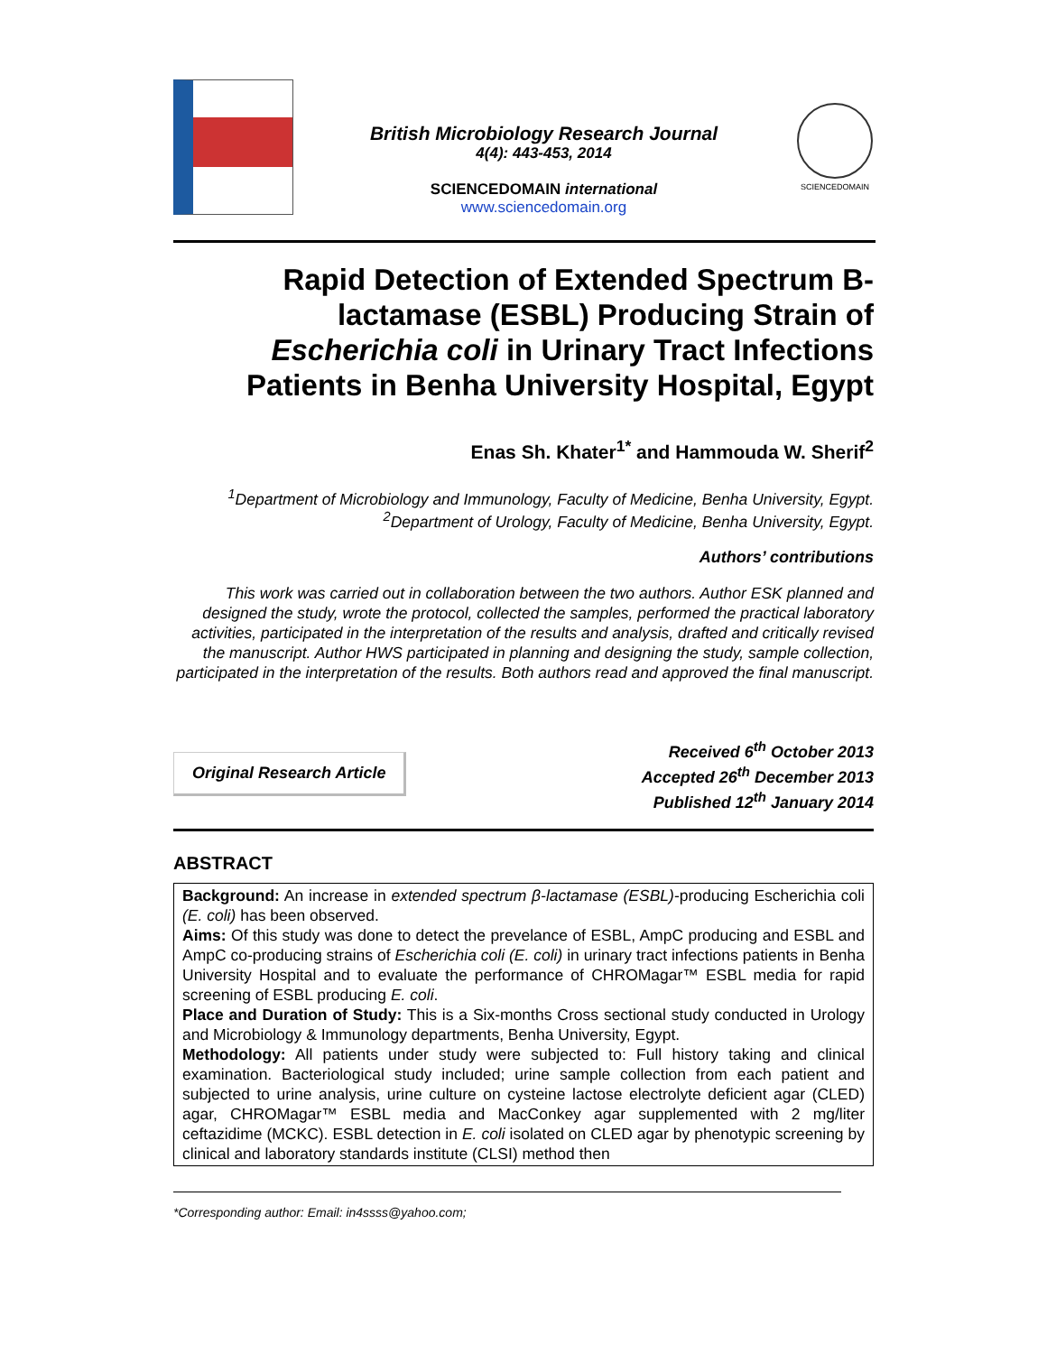British Microbiology Research Journal
4(4): 443-453, 2014
SCIENCEDOMAIN international
www.sciencedomain.org
SCIENCEDOMAIN
Rapid Detection of Extended Spectrum B-lactamase (ESBL) Producing Strain of Escherichia coli in Urinary Tract Infections Patients in Benha University Hospital, Egypt
Enas Sh. Khater<sup>1*</sup> and Hammouda W. Sherif<sup>2</sup>
<sup>1</sup> Department of Microbiology and Immunology, Faculty of Medicine, Benha University, Egypt.
<sup>2</sup> Department of Urology, Faculty of Medicine, Benha University, Egypt.
Authors’ contributions
This work was carried out in collaboration between the two authors. Author ESK planned and designed the study, wrote the protocol, collected the samples, performed the practical laboratory activities, participated in the interpretation of the results and analysis, drafted and critically revised the manuscript. Author HWS participated in planning and designing the study, sample collection, participated in the interpretation of the results. Both authors read and approved the final manuscript.
Original Research Article
Received 6<sup>th</sup> October 2013
Accepted 26<sup>th</sup> December 2013
Published 12<sup>th</sup> January 2014
ABSTRACT
Background: An increase in extended spectrum β-lactamase (ESBL)-producing Escherichia coli (E. coli) has been observed.
Aims: Of this study was done to detect the prevelance of ESBL, AmpC producing and ESBL and AmpC co-producing strains of Escherichia coli (E. coli) in urinary tract infections patients in Benha University Hospital and to evaluate the performance of CHROMagar™ ESBL media for rapid screening of ESBL producing E. coli.
Place and Duration of Study: This is a Six-months Cross sectional study conducted in Urology and Microbiology & Immunology departments, Benha University, Egypt.
Methodology: All patients under study were subjected to: Full history taking and clinical examination. Bacteriological study included; urine sample collection from each patient and subjected to urine analysis, urine culture on cysteine lactose electrolyte deficient agar (CLED) agar, CHROMagar™ ESBL media and MacConkey agar supplemented with 2 mg/liter ceftazidime (MCKC). ESBL detection in E. coli isolated on CLED agar by phenotypic screening by clinical and laboratory standards institute (CLSI) method then
*Corresponding author: Email: in4ssss@yahoo.com;